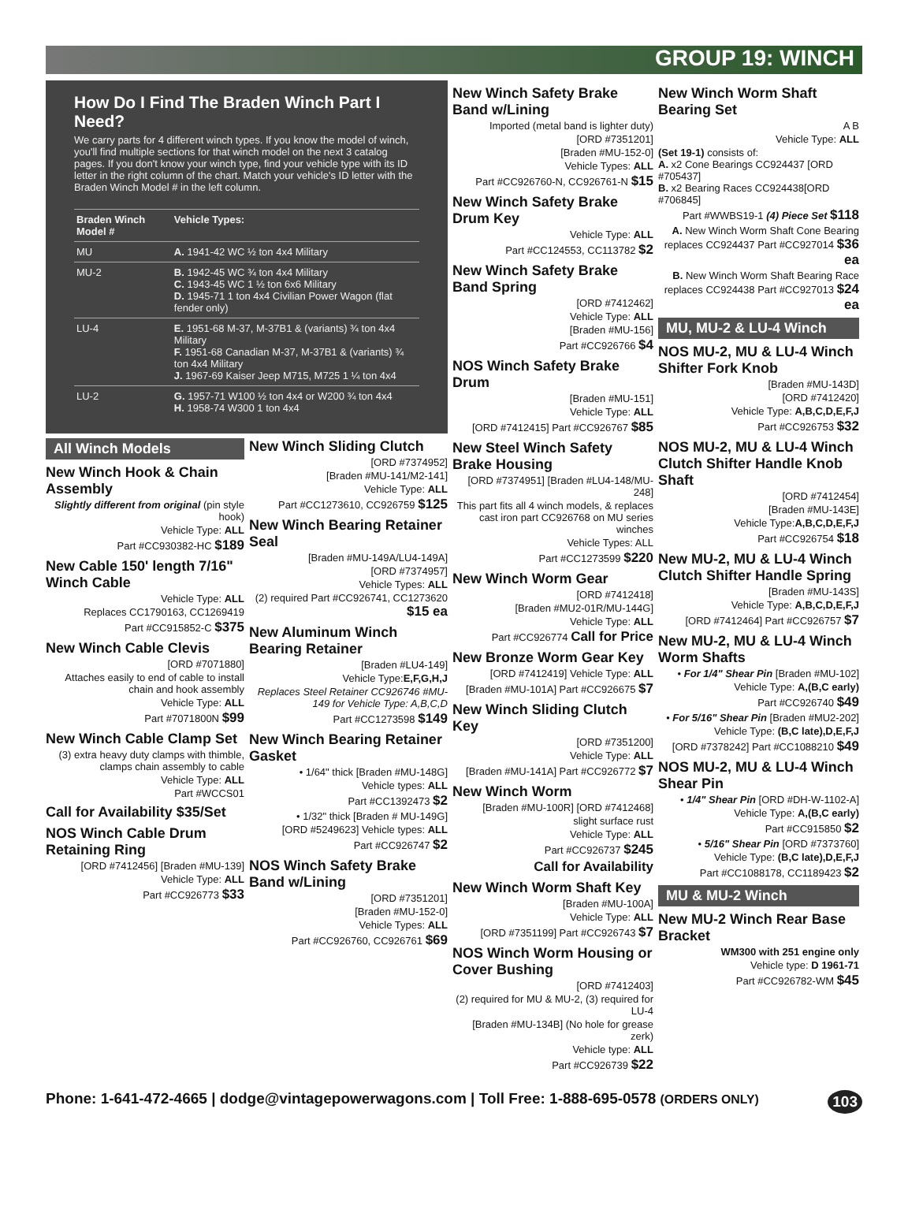GROUP 19: WINCH
How Do I Find The Braden Winch Part I Need?
We carry parts for 4 different winch types. If you know the model of winch, you'll find multiple sections for that winch model on the next 3 catalog pages. If you don't know your winch type, find your vehicle type with its ID letter in the right column of the chart. Match your vehicle's ID letter with the Braden Winch Model # in the left column.
| Braden Winch Model # | Vehicle Types: |
| --- | --- |
| MU | A. 1941-42 WC ½ ton 4x4 Military |
| MU-2 | B. 1942-45 WC ¾ ton 4x4 Military C. 1943-45 WC 1 ½ ton 6x6 Military D. 1945-71 1 ton 4x4 Civilian Power Wagon (flat fender only) |
| LU-4 | E. 1951-68 M-37, M-37B1 & (variants) ¾ ton 4x4 Military F. 1951-68 Canadian M-37, M-37B1 & (variants) ¾ ton 4x4 Military J. 1967-69 Kaiser Jeep M715, M725 1 ¼ ton 4x4 |
| LU-2 | G. 1957-71 W100 ½ ton 4x4 or W200 ¾ ton 4x4 H. 1958-74 W300 1 ton 4x4 |
All Winch Models
New Winch Hook & Chain Assembly
Slightly different from original (pin style hook)
Vehicle Type: ALL
Part #CC930382-HC $189
New Cable 150' length 7/16" Winch Cable
Vehicle Type: ALL
Replaces CC1790163, CC1269419
Part #CC915852-C $375
New Winch Cable Clevis
[ORD #7071880]
Attaches easily to end of cable to install chain and hook assembly
Vehicle Type: ALL
Part #7071800N $99
New Winch Cable Clamp Set
(3) extra heavy duty clamps with thimble, clamps chain assembly to cable
Vehicle Type: ALL
Part #WCCS01
Call for Availability $35/Set
NOS Winch Cable Drum Retaining Ring
[ORD #7412456] [Braden #MU-139]
Vehicle Type: ALL
Part #CC926773 $33
New Winch Sliding Clutch
[ORD #7374952]
[Braden #MU-141/M2-141]
Vehicle Type: ALL
Part #CC1273610, CC926759 $125
New Winch Bearing Retainer Seal
[Braden #MU-149A/LU4-149A]
[ORD #7374957]
Vehicle Types: ALL
(2) required Part #CC926741, CC1273620 $15 ea
New Aluminum Winch Bearing Retainer
[Braden #LU4-149]
Vehicle Type:E,F,G,H,J
Replaces Steel Retainer CC926746 #MU-149 for Vehicle Type: A,B,C,D
Part #CC1273598 $149
New Winch Bearing Retainer Gasket
• 1/64" thick [Braden #MU-148G]
Vehicle types: ALL
Part #CC1392473 $2
• 1/32" thick [Braden # MU-149G]
[ORD #5249623] Vehicle types: ALL
Part #CC926747 $2
NOS Winch Safety Brake Band w/Lining
[ORD #7351201]
[Braden #MU-152-0]
Vehicle Types: ALL
Part #CC926760, CC926761 $69
New Winch Safety Brake Band w/Lining
Imported (metal band is lighter duty)
[ORD #7351201]
[Braden #MU-152-0]
Vehicle Types: ALL
Part #CC926760-N, CC926761-N $15
New Winch Safety Brake Drum Key
Vehicle Type: ALL
Part #CC124553, CC113782 $2
New Winch Safety Brake Band Spring
[ORD #7412462]
Vehicle Type: ALL
[Braden #MU-156]
Part #CC926766 $4
NOS Winch Safety Brake Drum
[Braden #MU-151]
Vehicle Type: ALL
[ORD #7412415] Part #CC926767 $85
New Steel Winch Safety Brake Housing
[ORD #7374951] [Braden #LU4-148/MU-248]
This part fits all 4 winch models, & replaces cast iron part CC926768 on MU series winches
Vehicle Types: ALL
Part #CC1273599 $220
New Winch Worm Gear
[ORD #7412418]
[Braden #MU2-01R/MU-144G]
Vehicle Type: ALL
Part #CC926774 Call for Price
New Bronze Worm Gear Key
[ORD #7412419] Vehicle Type: ALL
[Braden #MU-101A] Part #CC926675 $7
New Winch Sliding Clutch Key
[ORD #7351200]
Vehicle Type: ALL
[Braden #MU-141A] Part #CC926772 $7
New Winch Worm
[Braden #MU-100R] [ORD #7412468]
slight surface rust
Vehicle Type: ALL
Part #CC926737 $245
Call for Availability
New Winch Worm Shaft Key
[Braden #MU-100A]
Vehicle Type: ALL
[ORD #7351199] Part #CC926743 $7
NOS Winch Worm Housing or Cover Bushing
[ORD #7412403]
(2) required for MU & MU-2, (3) required for LU-4
[Braden #MU-134B] (No hole for grease zerk)
Vehicle type: ALL
Part #CC926739 $22
New Winch Worm Shaft Bearing Set
A B
Vehicle Type: ALL
(Set 19-1) consists of:
A. x2 Cone Bearings CC924437 [ORD #705437]
B. x2 Bearing Races CC924438[ORD #706845]
Part #WWBS19-1 (4) Piece Set $118
A. New Winch Worm Shaft Cone Bearing replaces CC924437 Part #CC927014 $36 ea
B. New Winch Worm Shaft Bearing Race replaces CC924438 Part #CC927013 $24 ea
MU, MU-2 & LU-4 Winch
NOS MU-2, MU & LU-4 Winch Shifter Fork Knob
[Braden #MU-143D]
[ORD #7412420]
Vehicle Type: A,B,C,D,E,F,J
Part #CC926753 $32
NOS MU-2, MU & LU-4 Winch Clutch Shifter Handle Knob Shaft
[ORD #7412454]
[Braden #MU-143E]
Vehicle Type:A,B,C,D,E,F,J
Part #CC926754 $18
New MU-2, MU & LU-4 Winch Clutch Shifter Handle Spring
[Braden #MU-143S]
Vehicle Type: A,B,C,D,E,F,J
[ORD #7412464] Part #CC926757 $7
New MU-2, MU & LU-4 Winch Worm Shafts
• For 1/4" Shear Pin [Braden #MU-102]
Vehicle Type: A,(B,C early)
Part #CC926740 $49
• For 5/16" Shear Pin [Braden #MU2-202]
Vehicle Type: (B,C late),D,E,F,J
[ORD #7378242] Part #CC1088210 $49
NOS MU-2, MU & LU-4 Winch Shear Pin
• 1/4" Shear Pin [ORD #DH-W-1102-A]
Vehicle Type: A,(B,C early)
Part #CC915850 $2
• 5/16" Shear Pin [ORD #7373760]
Vehicle Type: (B,C late),D,E,F,J
Part #CC1088178, CC1189423 $2
MU & MU-2 Winch
New MU-2 Winch Rear Base Bracket
WM300 with 251 engine only
Vehicle type: D 1961-71
Part #CC926782-WM $45
Phone: 1-641-472-4665 | dodge@vintagepowerwagons.com | Toll Free: 1-888-695-0578 (ORDERS ONLY) 103